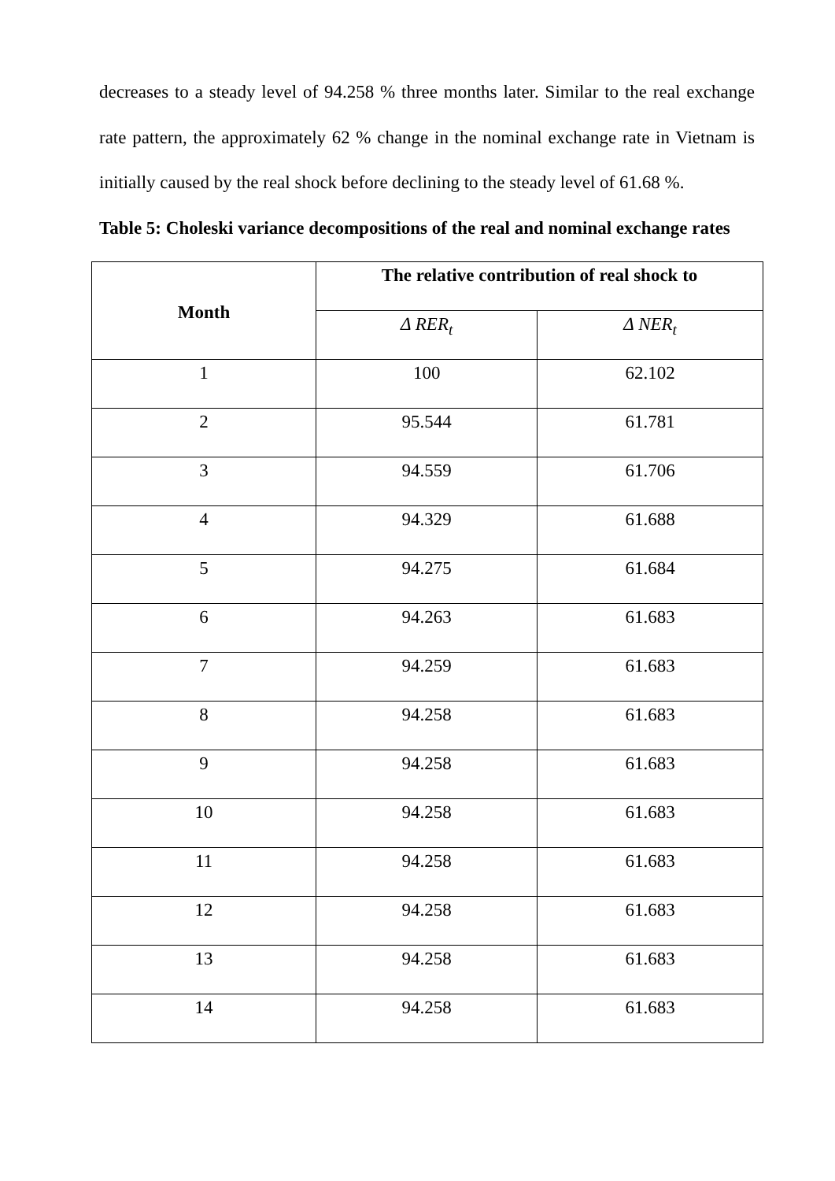decreases to a steady level of 94.258 % three months later. Similar to the real exchange rate pattern, the approximately 62 % change in the nominal exchange rate in Vietnam is initially caused by the real shock before declining to the steady level of 61.68 %.
Table 5: Choleski variance decompositions of the real and nominal exchange rates
| Month | The relative contribution of real shock to | |
| --- | --- | --- |
| | Δ RER<sub>t</sub> | Δ NER<sub>t</sub> |
| 1 | 100 | 62.102 |
| 2 | 95.544 | 61.781 |
| 3 | 94.559 | 61.706 |
| 4 | 94.329 | 61.688 |
| 5 | 94.275 | 61.684 |
| 6 | 94.263 | 61.683 |
| 7 | 94.259 | 61.683 |
| 8 | 94.258 | 61.683 |
| 9 | 94.258 | 61.683 |
| 10 | 94.258 | 61.683 |
| 11 | 94.258 | 61.683 |
| 12 | 94.258 | 61.683 |
| 13 | 94.258 | 61.683 |
| 14 | 94.258 | 61.683 |